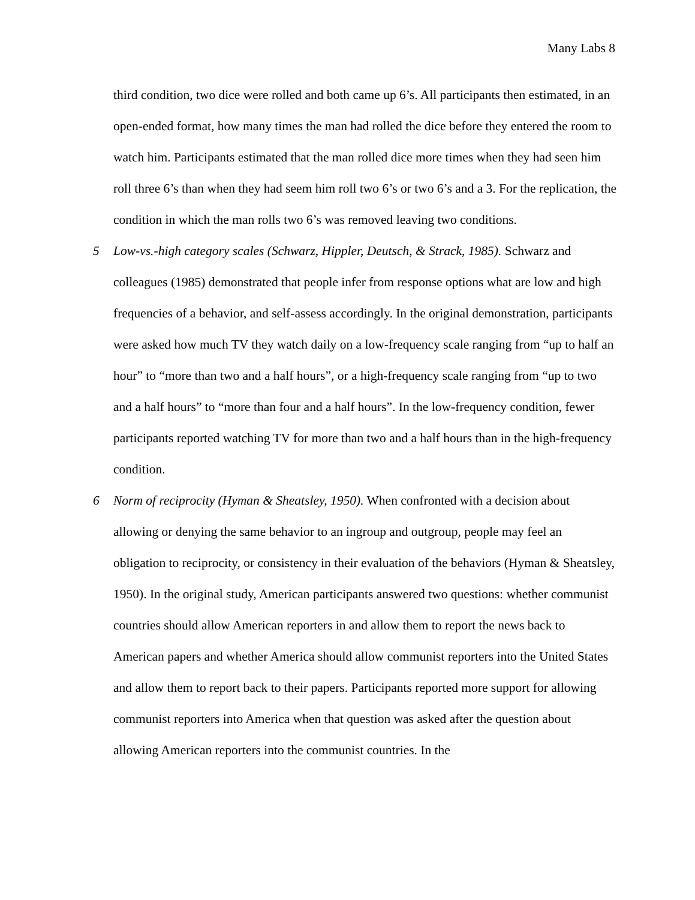Many Labs 8
third condition, two dice were rolled and both came up 6’s. All participants then estimated, in an open-ended format, how many times the man had rolled the dice before they entered the room to watch him. Participants estimated that the man rolled dice more times when they had seen him roll three 6’s than when they had seem him roll two 6’s or two 6’s and a 3. For the replication, the condition in which the man rolls two 6’s was removed leaving two conditions.
5 Low-vs.-high category scales (Schwarz, Hippler, Deutsch, & Strack, 1985). Schwarz and colleagues (1985) demonstrated that people infer from response options what are low and high frequencies of a behavior, and self-assess accordingly. In the original demonstration, participants were asked how much TV they watch daily on a low-frequency scale ranging from “up to half an hour” to “more than two and a half hours”, or a high-frequency scale ranging from “up to two and a half hours” to “more than four and a half hours”. In the low-frequency condition, fewer participants reported watching TV for more than two and a half hours than in the high-frequency condition.
6 Norm of reciprocity (Hyman & Sheatsley, 1950). When confronted with a decision about allowing or denying the same behavior to an ingroup and outgroup, people may feel an obligation to reciprocity, or consistency in their evaluation of the behaviors (Hyman & Sheatsley, 1950). In the original study, American participants answered two questions: whether communist countries should allow American reporters in and allow them to report the news back to American papers and whether America should allow communist reporters into the United States and allow them to report back to their papers. Participants reported more support for allowing communist reporters into America when that question was asked after the question about allowing American reporters into the communist countries. In the